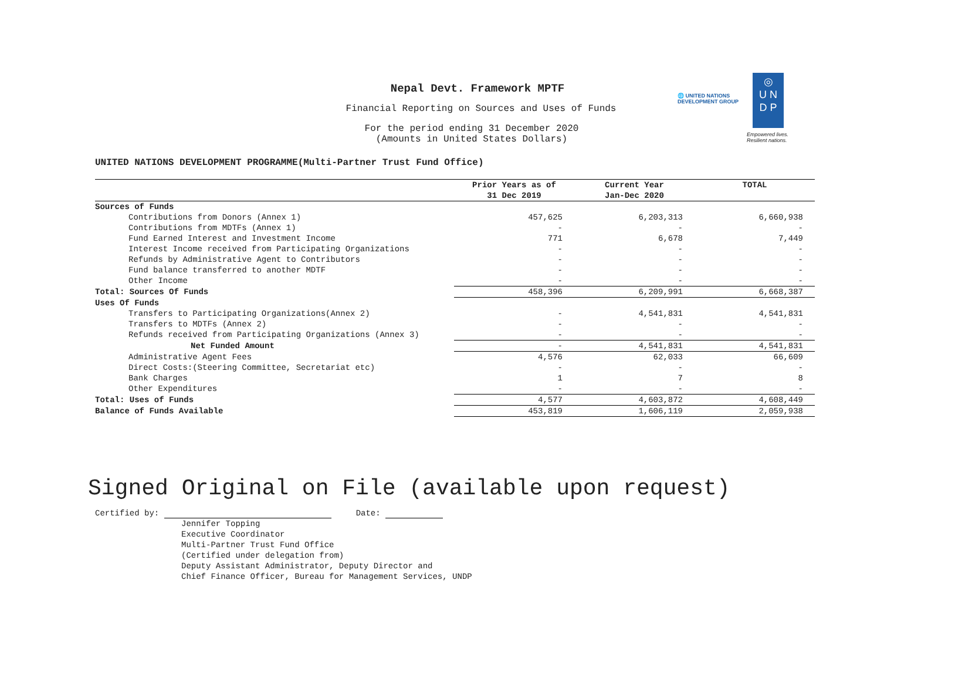Nepal Devt. Framework MPTF
Financial Reporting on Sources and Uses of Funds
For the period ending 31 December 2020
(Amounts in United States Dollars)
🌐 UNITED NATIONS
DEVELOPMENT GROUP
◎
U N
D P
Empowered lives.
Resilient nations.
UNITED NATIONS DEVELOPMENT PROGRAMME(Multi-Partner Trust Fund Office)
| | Prior Years as of 31 Dec 2019 | Current Year Jan-Dec 2020 | TOTAL |
| --- | --- | --- | --- |
| Sources of Funds | | | |
| Contributions from Donors (Annex 1) | 457,625 | 6,203,313 | 6,660,938 |
| Contributions from MDTFs (Annex 1) | - | - | - |
| Fund Earned Interest and Investment Income | 771 | 6,678 | 7,449 |
| Interest Income received from Participating Organizations | - | - | - |
| Refunds by Administrative Agent to Contributors | - | - | - |
| Fund balance transferred to another MDTF | - | - | - |
| Other Income | - | - | - |
| Total: Sources Of Funds | 458,396 | 6,209,991 | 6,668,387 |
| Uses Of Funds | | | |
| Transfers to Participating Organizations(Annex 2) | - | 4,541,831 | 4,541,831 |
| Transfers to MDTFs (Annex 2) | - | - | - |
| Refunds received from Participating Organizations (Annex 3) | - | - | - |
| Net Funded Amount | - | 4,541,831 | 4,541,831 |
| Administrative Agent Fees | 4,576 | 62,033 | 66,609 |
| Direct Costs:(Steering Committee, Secretariat etc) | - | - | - |
| Bank Charges | 1 | 7 | 8 |
| Other Expenditures | - | - | - |
| Total: Uses of Funds | 4,577 | 4,603,872 | 4,608,449 |
| Balance of Funds Available | 453,819 | 1,606,119 | 2,059,938 |
Signed Original on File (available upon request)
Certified by: Date:
Jennifer Topping
Executive Coordinator
Multi-Partner Trust Fund Office
(Certified under delegation from)
Deputy Assistant Administrator, Deputy Director and
Chief Finance Officer, Bureau for Management Services, UNDP